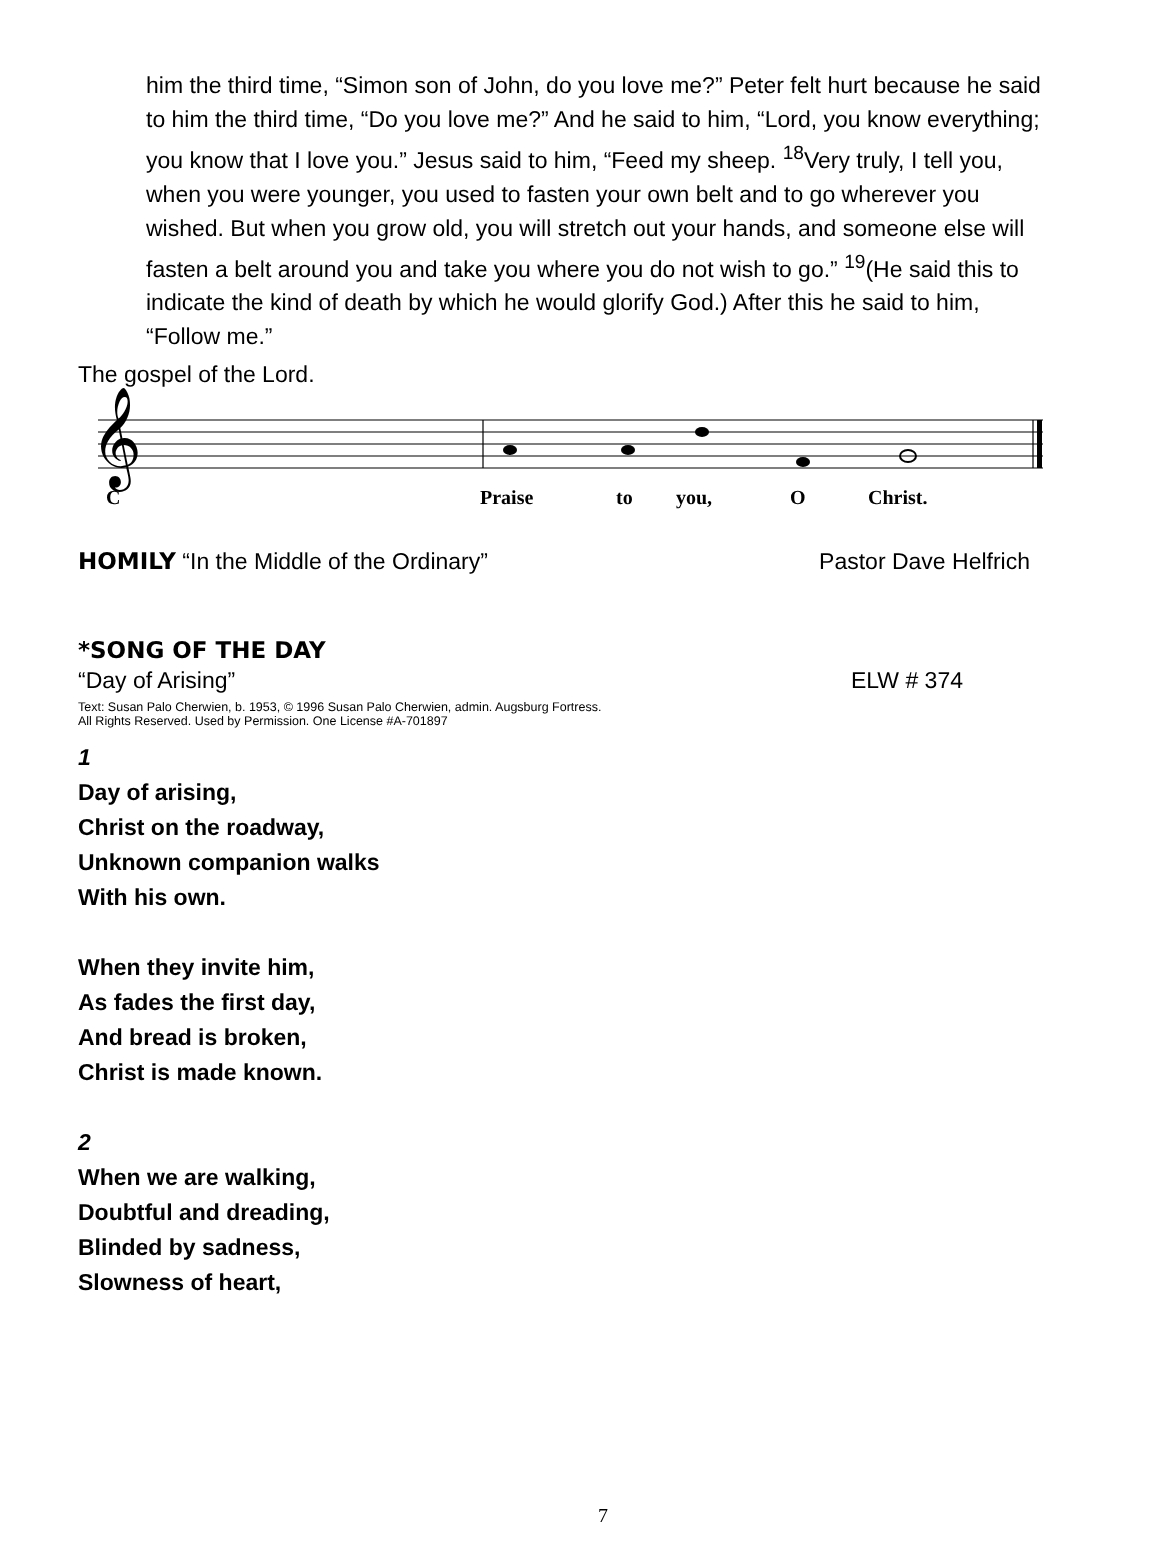him the third time, “Simon son of John, do you love me?” Peter felt hurt because he said to him the third time, “Do you love me?” And he said to him, “Lord, you know everything; you know that I love you.” Jesus said to him, “Feed my sheep. <sup>18</sup>Very truly, I tell you, when you were younger, you used to fasten your own belt and to go wherever you wished. But when you grow old, you will stretch out your hands, and someone else will fasten a belt around you and take you where you do not wish to go.” <sup>19</sup>(He said this to indicate the kind of death by which he would glorify God.) After this he said to him, “Follow me.”
The gospel of the Lord.
𝄞
Praise
to
you,
O
Christ.
C
HOMILY “In the Middle of the Ordinary” Pastor Dave Helfrich
*SONG OF THE DAY
“Day of Arising” ELW # 374
Text: Susan Palo Cherwien, b. 1953, © 1996 Susan Palo Cherwien, admin. Augsburg Fortress.
All Rights Reserved. Used by Permission. One License #A-701897
1
Day of arising,
Christ on the roadway,
Unknown companion walks
With his own.
When they invite him,
As fades the first day,
And bread is broken,
Christ is made known.
2
When we are walking,
Doubtful and dreading,
Blinded by sadness,
Slowness of heart,
7